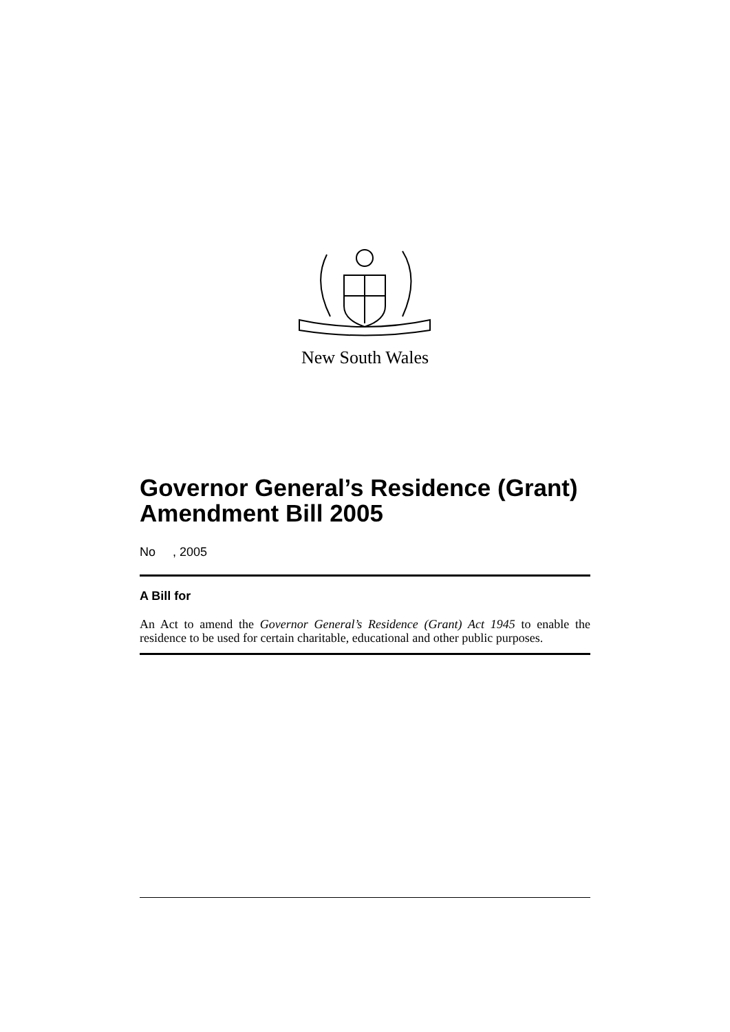New South Wales
Governor General’s Residence (Grant) Amendment Bill 2005
No , 2005
A Bill for
An Act to amend the Governor General’s Residence (Grant) Act 1945 to enable the residence to be used for certain charitable, educational and other public purposes.